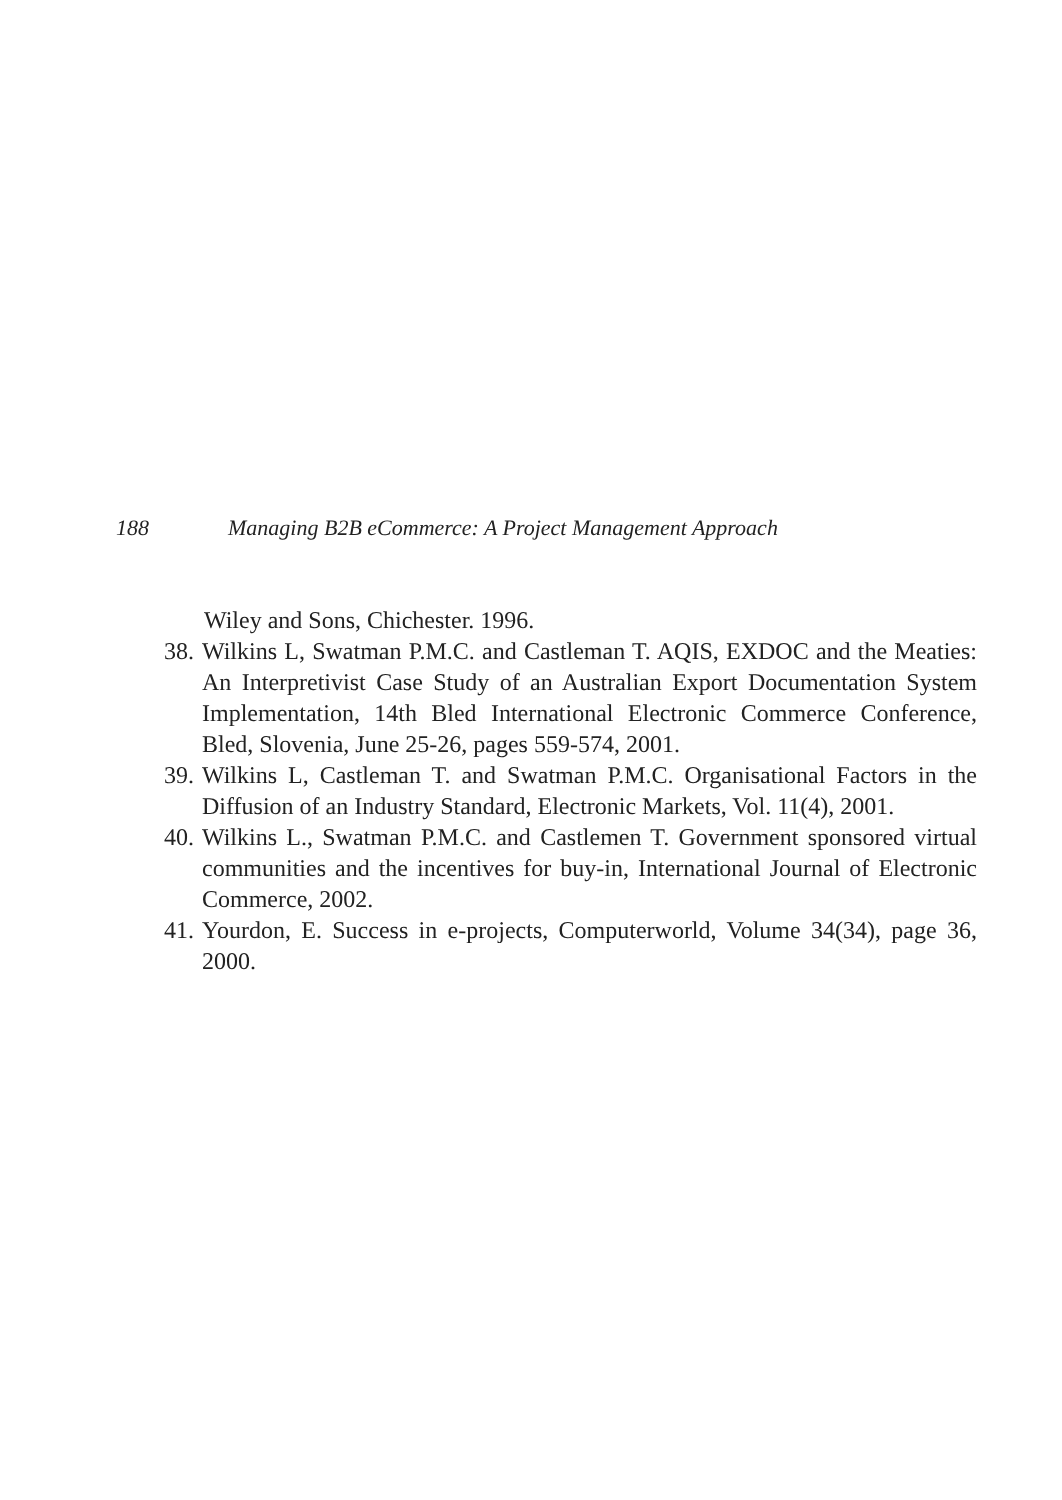188 Managing B2B eCommerce: A Project Management Approach
Wiley and Sons, Chichester. 1996.
38. Wilkins L, Swatman P.M.C. and Castleman T. AQIS, EXDOC and the Meaties: An Interpretivist Case Study of an Australian Export Documentation System Implementation, 14th Bled International Electronic Commerce Conference, Bled, Slovenia, June 25-26, pages 559-574, 2001.
39. Wilkins L, Castleman T. and Swatman P.M.C. Organisational Factors in the Diffusion of an Industry Standard, Electronic Markets, Vol. 11(4), 2001.
40. Wilkins L., Swatman P.M.C. and Castlemen T. Government sponsored virtual communities and the incentives for buy-in, International Journal of Electronic Commerce, 2002.
41. Yourdon, E. Success in e-projects, Computerworld, Volume 34(34), page 36, 2000.